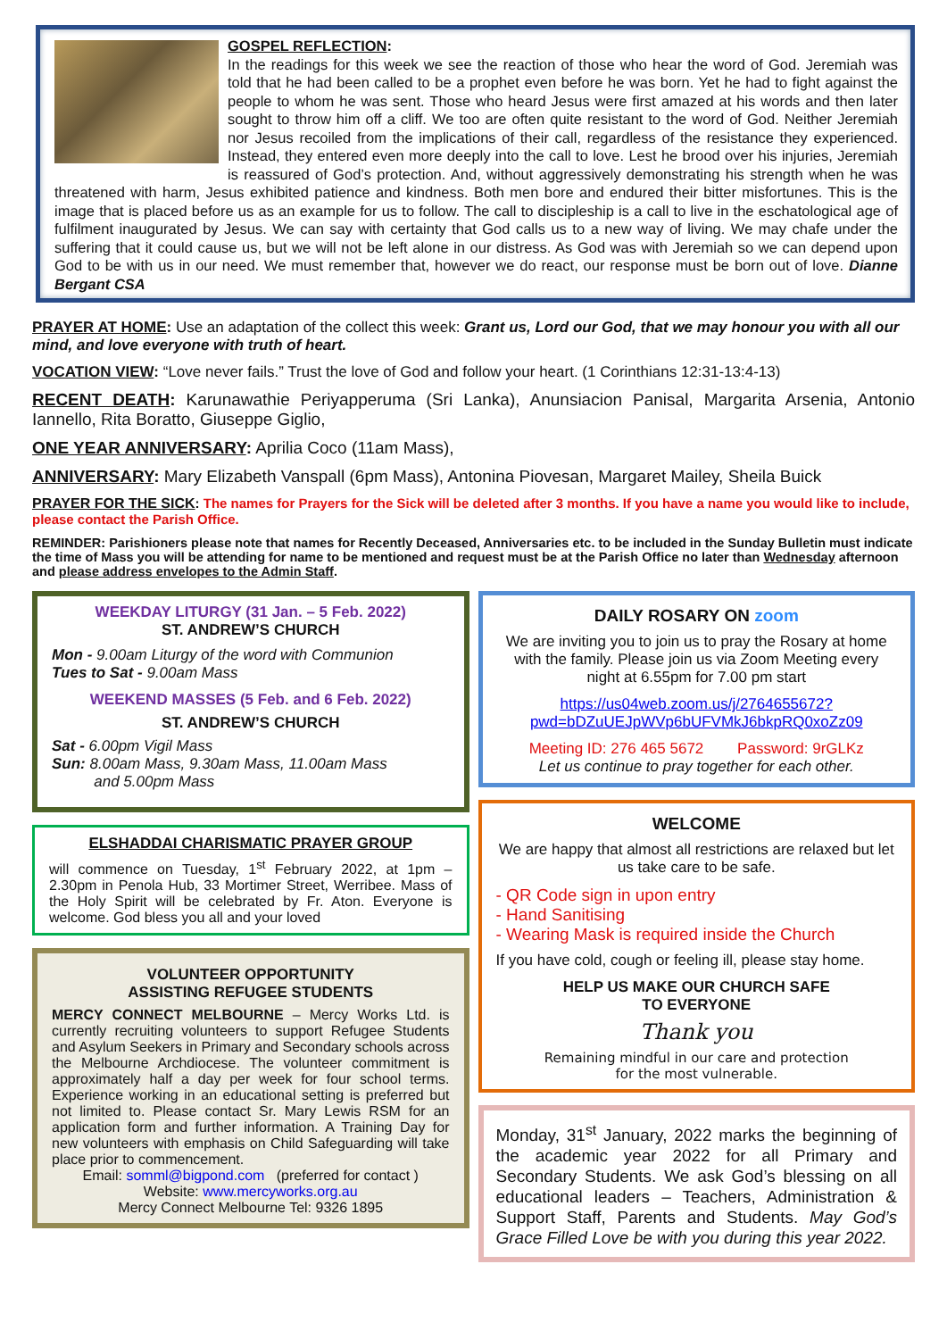GOSPEL REFLECTION:
In the readings for this week we see the reaction of those who hear the word of God. Jeremiah was told that he had been called to be a prophet even before he was born. Yet he had to fight against the people to whom he was sent. Those who heard Jesus were first amazed at his words and then later sought to throw him off a cliff. We too are often quite resistant to the word of God. Neither Jeremiah nor Jesus recoiled from the implications of their call, regardless of the resistance they experienced. Instead, they entered even more deeply into the call to love. Lest he brood over his injuries, Jeremiah is reassured of God’s protection. And, without aggressively demonstrating his strength when he was threatened with harm, Jesus exhibited patience and kindness. Both men bore and endured their bitter misfortunes. This is the image that is placed before us as an example for us to follow. The call to discipleship is a call to live in the eschatological age of fulfilment inaugurated by Jesus. We can say with certainty that God calls us to a new way of living. We may chafe under the suffering that it could cause us, but we will not be left alone in our distress. As God was with Jeremiah so we can depend upon God to be with us in our need. We must remember that, however we do react, our response must be born out of love. Dianne Bergant CSA
PRAYER AT HOME: Use an adaptation of the collect this week: Grant us, Lord our God, that we may honour you with all our mind, and love everyone with truth of heart.
VOCATION VIEW: “Love never fails.” Trust the love of God and follow your heart. (1 Corinthians 12:31-13:4-13)
RECENT DEATH: Karunawathie Periyapperuma (Sri Lanka), Anunsiacion Panisal, Margarita Arsenia, Antonio Iannello, Rita Boratto, Giuseppe Giglio,
ONE YEAR ANNIVERSARY: Aprilia Coco (11am Mass),
ANNIVERSARY: Mary Elizabeth Vanspall (6pm Mass), Antonina Piovesan, Margaret Mailey, Sheila Buick
PRAYER FOR THE SICK: The names for Prayers for the Sick will be deleted after 3 months. If you have a name you would like to include, please contact the Parish Office.
REMINDER: Parishioners please note that names for Recently Deceased, Anniversaries etc. to be included in the Sunday Bulletin must indicate the time of Mass you will be attending for name to be mentioned and request must be at the Parish Office no later than Wednesday afternoon and please address envelopes to the Admin Staff.
WEEKDAY LITURGY (31 Jan. – 5 Feb. 2022)
ST. ANDREW’S CHURCH
Mon - 9.00am Liturgy of the word with Communion
Tues to Sat - 9.00am Mass
WEEKEND MASSES (5 Feb. and 6 Feb. 2022)
ST. ANDREW’S CHURCH
Sat - 6.00pm Vigil Mass
Sun: 8.00am Mass, 9.30am Mass, 11.00am Mass
and 5.00pm Mass
ELSHADDAI CHARISMATIC PRAYER GROUP
will commence on Tuesday, 1<sup>st</sup> February 2022, at 1pm – 2.30pm in Penola Hub, 33 Mortimer Street, Werribee. Mass of the Holy Spirit will be celebrated by Fr. Aton. Everyone is welcome. God bless you all and your loved
VOLUNTEER OPPORTUNITY
ASSISTING REFUGEE STUDENTS
MERCY CONNECT MELBOURNE – Mercy Works Ltd. is currently recruiting volunteers to support Refugee Students and Asylum Seekers in Primary and Secondary schools across the Melbourne Archdiocese. The volunteer commitment is approximately half a day per week for four school terms. Experience working in an educational setting is preferred but not limited to. Please contact Sr. Mary Lewis RSM for an application form and further information. A Training Day for new volunteers with emphasis on Child Safeguarding will take place prior to commencement.
Email: somml@bigpond.com (preferred for contact )
Website: www.mercyworks.org.au
Mercy Connect Melbourne Tel: 9326 1895
DAILY ROSARY ON zoom
We are inviting you to join us to pray the Rosary at home with the family. Please join us via Zoom Meeting every night at 6.55pm for 7.00 pm start
https://us04web.zoom.us/j/2764655672?pwd=bDZuUEJpWVp6bUFVMkJ6bkpRQ0xoZz09
Meeting ID: 276 465 5672 Password: 9rGLKz
Let us continue to pray together for each other.
WELCOME
We are happy that almost all restrictions are relaxed but let us take care to be safe.
- QR Code sign in upon entry
- Hand Sanitising
- Wearing Mask is required inside the Church
If you have cold, cough or feeling ill, please stay home.
HELP US MAKE OUR CHURCH SAFE
TO EVERYONE
Thank you
Remaining mindful in our care and protection
for the most vulnerable.
Monday, 31<sup>st</sup> January, 2022 marks the beginning of the academic year 2022 for all Primary and Secondary Students. We ask God’s blessing on all educational leaders – Teachers, Administration & Support Staff, Parents and Students. May God’s Grace Filled Love be with you during this year 2022.